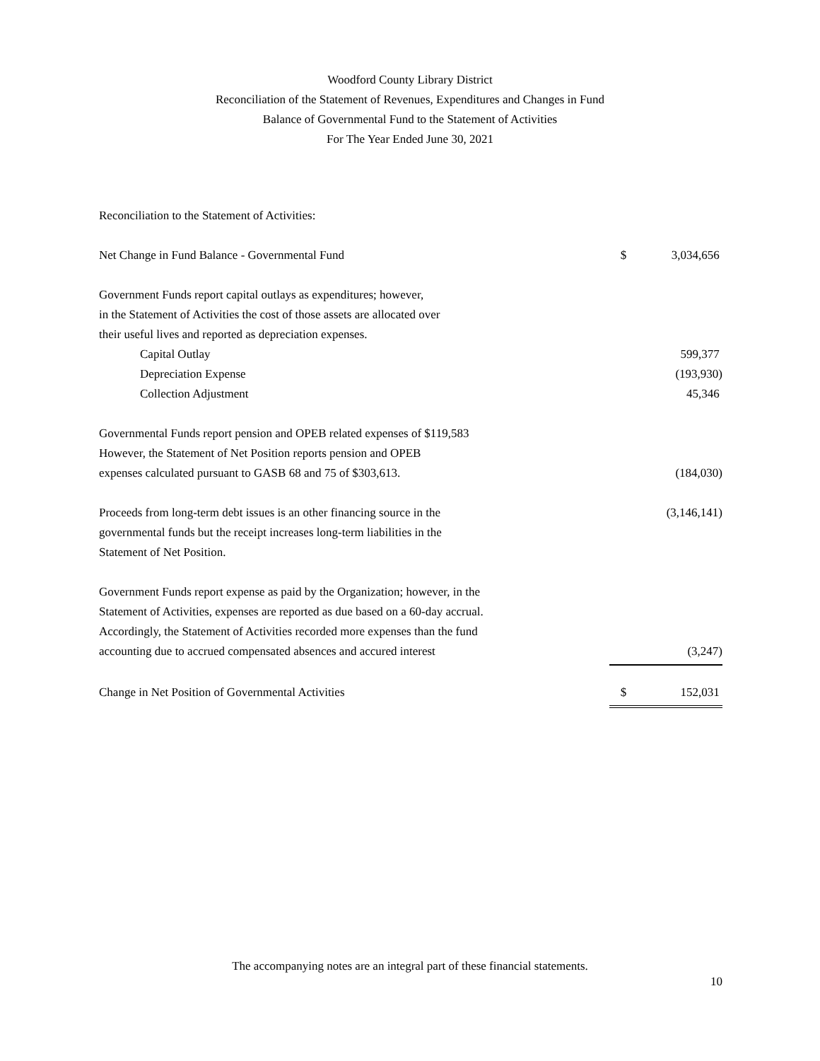Woodford County Library District
Reconciliation of the Statement of Revenues, Expenditures and Changes in Fund
Balance of Governmental Fund to the Statement of Activities
For The Year Ended June 30, 2021
| Reconciliation to the Statement of Activities: | | |
| Net Change in Fund Balance - Governmental Fund | $ | 3,034,656 |
| Government Funds report capital outlays as expenditures; however, | | |
| in the Statement of Activities the cost of those assets are allocated over | | |
| their useful lives and reported as depreciation expenses. | | |
| Capital Outlay | | 599,377 |
| Depreciation Expense | | (193,930) |
| Collection Adjustment | | 45,346 |
| Governmental Funds report pension and OPEB related expenses of $119,583 | | |
| However, the Statement of Net Position reports pension and OPEB | | |
| expenses calculated pursuant to GASB 68 and 75 of $303,613. | | (184,030) |
| Proceeds from long-term debt issues is an other financing source in the | | (3,146,141) |
| governmental funds but the receipt increases long-term liabilities in the | | |
| Statement of Net Position. | | |
| Government Funds report expense as paid by the Organization; however, in the | | |
| Statement of Activities, expenses are reported as due based on a 60-day accrual. | | |
| Accordingly, the Statement of Activities recorded more expenses than the fund | | |
| accounting due to accrued compensated absences and accured interest | | (3,247) |
| Change in Net Position of Governmental Activities | $ | 152,031 |
The accompanying notes are an integral part of these financial statements.
10